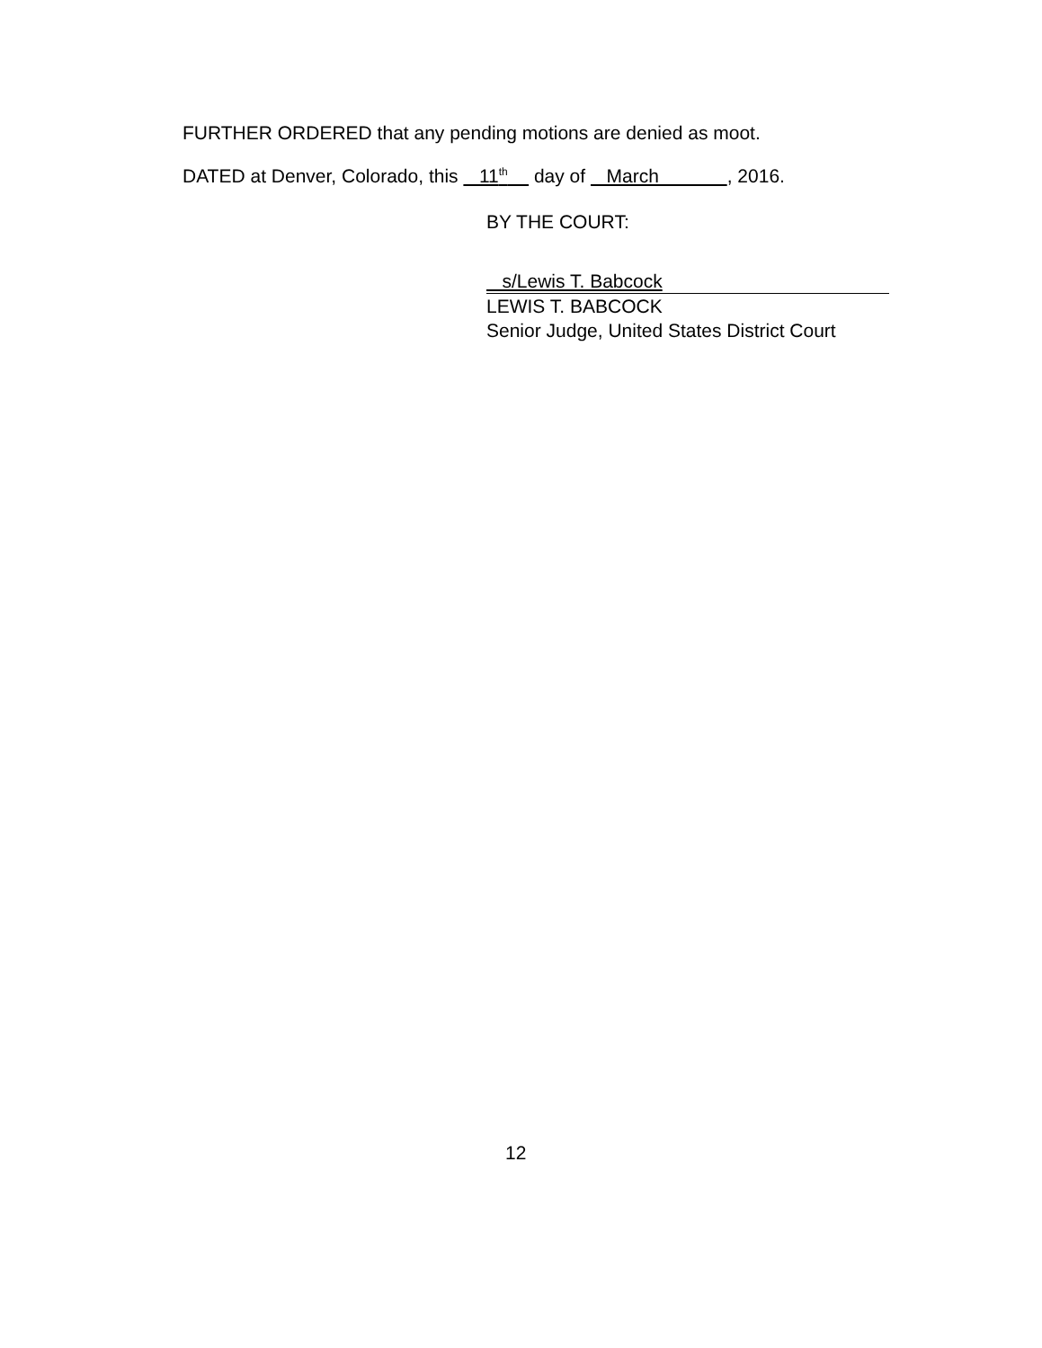FURTHER ORDERED that any pending motions are denied as moot.
DATED at Denver, Colorado, this 11<sup>th</sup> day of March , 2016.
BY THE COURT:
s/Lewis T. Babcock
LEWIS T. BABCOCK
Senior Judge, United States District Court
12